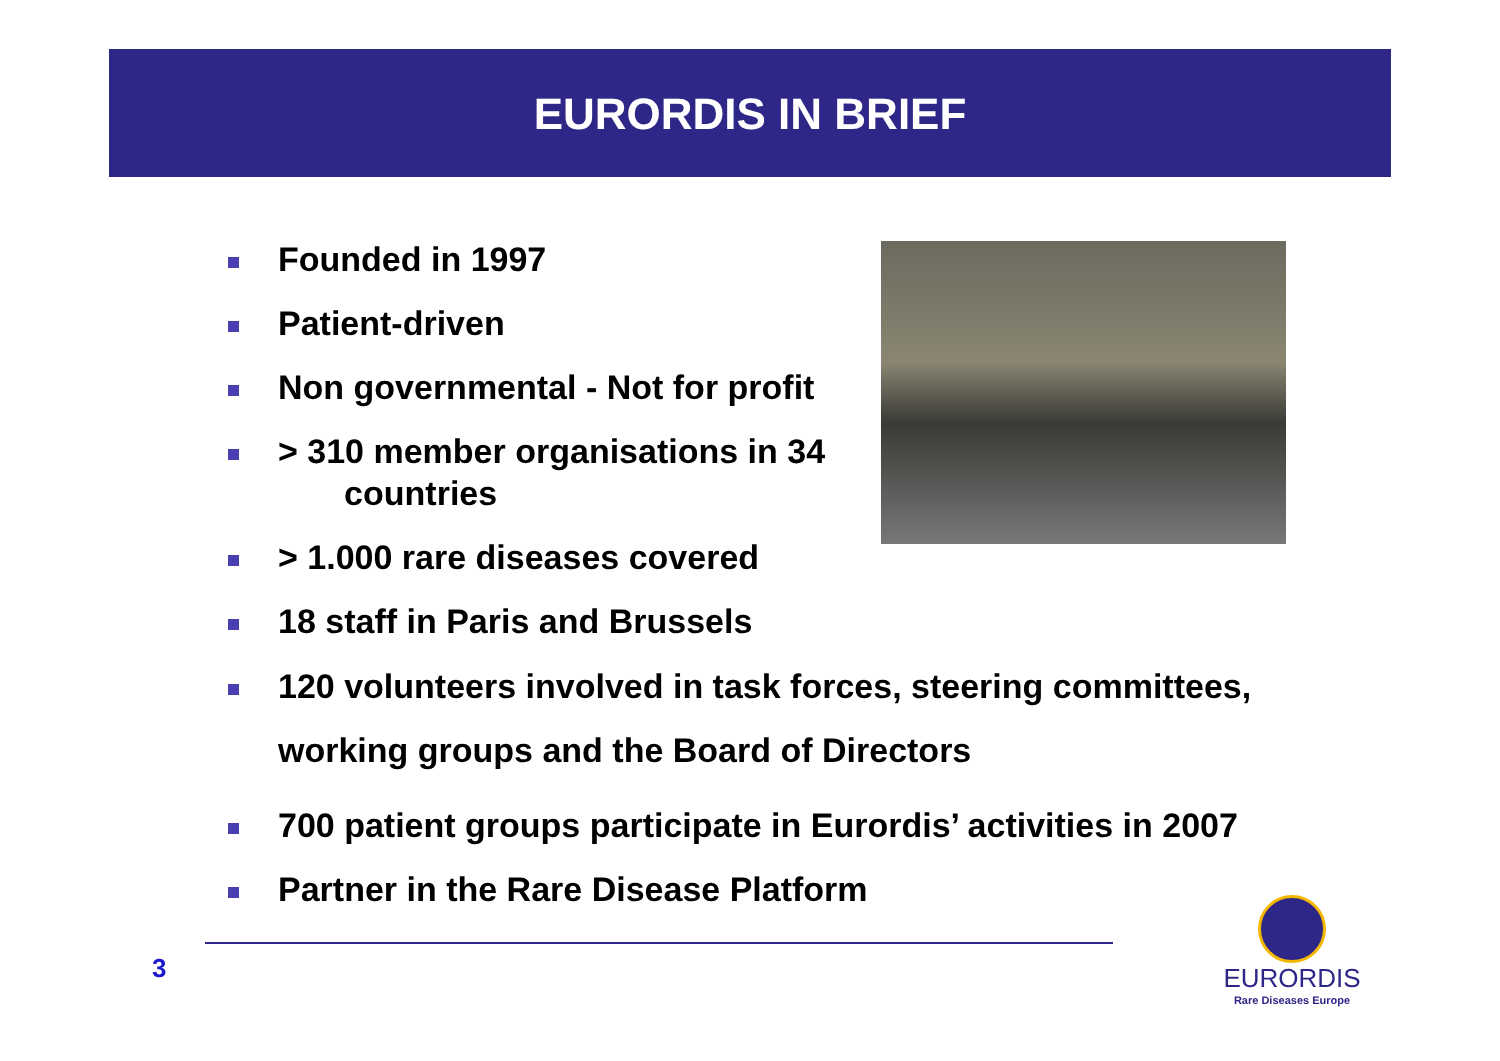EURORDIS IN BRIEF
Founded in 1997
Patient-driven
Non governmental - Not for profit
> 310 member organisations in 34
countries
> 1.000 rare diseases covered
18 staff in Paris and Brussels
120 volunteers involved in task forces, steering committees, working groups and the Board of Directors
700 patient groups participate in Eurordis’ activities in 2007
Partner in the Rare Disease Platform
3
EURORDIS
Rare Diseases Europe